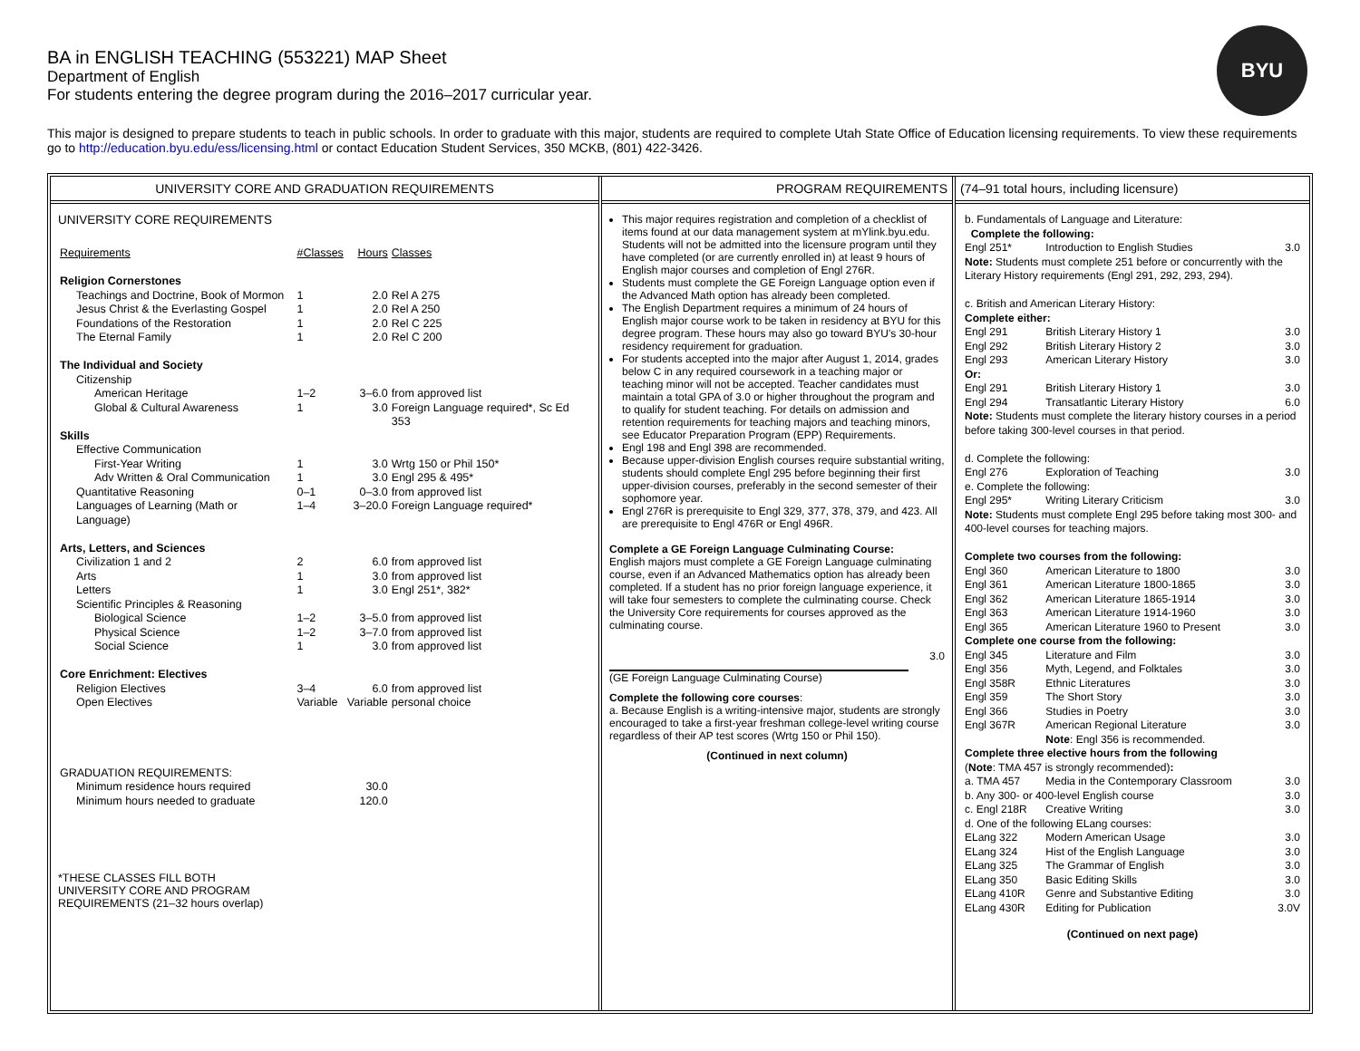BYU
BA in ENGLISH TEACHING (553221) MAP Sheet
Department of English
For students entering the degree program during the 2016–2017 curricular year.
This major is designed to prepare students to teach in public schools. In order to graduate with this major, students are required to complete Utah State Office of Education licensing requirements. To view these requirements go to http://education.byu.edu/ess/licensing.html or contact Education Student Services, 350 MCKB, (801) 422-3426.
UNIVERSITY CORE AND GRADUATION REQUIREMENTS
UNIVERSITY CORE REQUIREMENTS
| Requirements | #Classes | Hours | Classes |
| Religion Cornerstones | | | |
| Teachings and Doctrine, Book of Mormon | 1 | 2.0 | Rel A 275 |
| Jesus Christ & the Everlasting Gospel | 1 | 2.0 | Rel A 250 |
| Foundations of the Restoration | 1 | 2.0 | Rel C 225 |
| The Eternal Family | 1 | 2.0 | Rel C 200 |
| The Individual and Society | | | |
| Citizenship | | | |
| American Heritage | 1–2 | 3–6.0 | from approved list |
| Global & Cultural Awareness | 1 | 3.0 | Foreign Language required*, Sc Ed 353 |
| Skills | | | |
| Effective Communication | | | |
| First-Year Writing | 1 | 3.0 | Wrtg 150 or Phil 150* |
| Adv Written & Oral Communication | 1 | 3.0 | Engl 295 & 495* |
| Quantitative Reasoning | 0–1 | 0–3.0 | from approved list |
| Languages of Learning (Math or Language) | 1–4 | 3–20.0 | Foreign Language required* |
| Arts, Letters, and Sciences | | | |
| Civilization 1 and 2 | 2 | 6.0 | from approved list |
| Arts | 1 | 3.0 | from approved list |
| Letters | 1 | 3.0 | Engl 251*, 382* |
| Scientific Principles & Reasoning | | | |
| Biological Science | 1–2 | 3–5.0 | from approved list |
| Physical Science | 1–2 | 3–7.0 | from approved list |
| Social Science | 1 | 3.0 | from approved list |
| Core Enrichment: Electives | | | |
| Religion Electives | 3–4 | 6.0 | from approved list |
| Open Electives | Variable | Variable | personal choice |
| GRADUATION REQUIREMENTS: | | | |
| Minimum residence hours required | | 30.0 | |
| Minimum hours needed to graduate | | 120.0 | |
*THESE CLASSES FILL BOTH
UNIVERSITY CORE AND PROGRAM
REQUIREMENTS (21–32 hours overlap)
PROGRAM REQUIREMENTS
This major requires registration and completion of a checklist of items found at our data management system at mYlink.byu.edu. Students will not be admitted into the licensure program until they have completed (or are currently enrolled in) at least 9 hours of English major courses and completion of Engl 276R.
Students must complete the GE Foreign Language option even if the Advanced Math option has already been completed.
The English Department requires a minimum of 24 hours of English major course work to be taken in residency at BYU for this degree program. These hours may also go toward BYU's 30-hour residency requirement for graduation.
For students accepted into the major after August 1, 2014, grades below C in any required coursework in a teaching major or teaching minor will not be accepted. Teacher candidates must maintain a total GPA of 3.0 or higher throughout the program and to qualify for student teaching. For details on admission and retention requirements for teaching majors and teaching minors, see Educator Preparation Program (EPP) Requirements.
Engl 198 and Engl 398 are recommended.
Because upper-division English courses require substantial writing, students should complete Engl 295 before beginning their first upper-division courses, preferably in the second semester of their sophomore year.
Engl 276R is prerequisite to Engl 329, 377, 378, 379, and 423. All are prerequisite to Engl 476R or Engl 496R.
Complete a GE Foreign Language Culminating Course:
English majors must complete a GE Foreign Language culminating course, even if an Advanced Mathematics option has already been completed. If a student has no prior foreign language experience, it will take four semesters to complete the culminating course. Check the University Core requirements for courses approved as the culminating course.
3.0
(GE Foreign Language Culminating Course)
Complete the following core courses:
a. Because English is a writing-intensive major, students are strongly encouraged to take a first-year freshman college-level writing course regardless of their AP test scores (Wrtg 150 or Phil 150).
(Continued in next column)
(74–91 total hours, including licensure)
| b. Fundamentals of Language and Literature: Complete the following: | | |
| Engl 251* | Introduction to English Studies | 3.0 |
| Note: Students must complete 251 before or concurrently with the Literary History requirements (Engl 291, 292, 293, 294). c. British and American Literary History: Complete either: | | |
| Engl 291 | British Literary History 1 | 3.0 |
| Engl 292 | British Literary History 2 | 3.0 |
| Engl 293 | American Literary History | 3.0 |
| Or: | | |
| Engl 291 | British Literary History 1 | 3.0 |
| Engl 294 | Transatlantic Literary History | 6.0 |
| Note: Students must complete the literary history courses in a period before taking 300-level courses in that period. d. Complete the following: | | |
| Engl 276 | Exploration of Teaching | 3.0 |
| e. Complete the following: | | |
| Engl 295* | Writing Literary Criticism | 3.0 |
| Note: Students must complete Engl 295 before taking most 300- and 400-level courses for teaching majors. Complete two courses from the following: | | |
| Engl 360 | American Literature to 1800 | 3.0 |
| Engl 361 | American Literature 1800-1865 | 3.0 |
| Engl 362 | American Literature 1865-1914 | 3.0 |
| Engl 363 | American Literature 1914-1960 | 3.0 |
| Engl 365 | American Literature 1960 to Present | 3.0 |
| Complete one course from the following: | | |
| Engl 345 | Literature and Film | 3.0 |
| Engl 356 | Myth, Legend, and Folktales | 3.0 |
| Engl 358R | Ethnic Literatures | 3.0 |
| Engl 359 | The Short Story | 3.0 |
| Engl 366 | Studies in Poetry | 3.0 |
| Engl 367R | American Regional Literature Note : Engl 356 is recommended. | 3.0 |
| Complete three elective hours from the following ( Note : TMA 457 is strongly recommended) : | | |
| a. TMA 457 | Media in the Contemporary Classroom | 3.0 |
| b. Any 300- or 400-level English course | | 3.0 |
| c. Engl 218R | Creative Writing | 3.0 |
| d. One of the following ELang courses: | | |
| ELang 322 | Modern American Usage | 3.0 |
| ELang 324 | Hist of the English Language | 3.0 |
| ELang 325 | The Grammar of English | 3.0 |
| ELang 350 | Basic Editing Skills | 3.0 |
| ELang 410R | Genre and Substantive Editing | 3.0 |
| ELang 430R | Editing for Publication | 3.0V |
(Continued on next page)